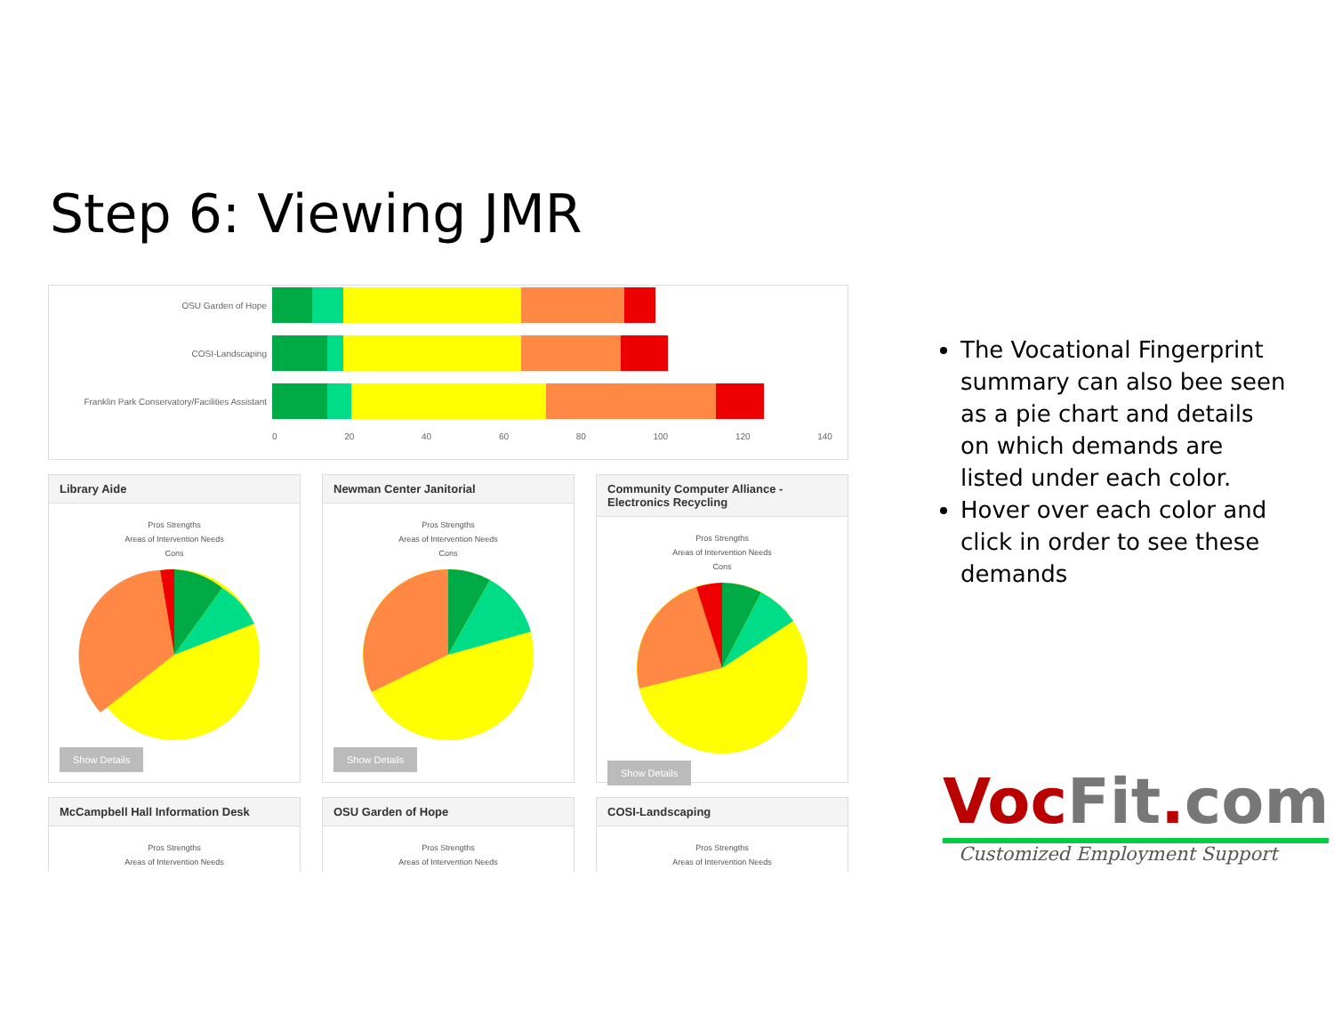Step 6: Viewing JMR
OSU Garden of Hope
COSI-Landscaping
Franklin Park Conservatory/Facilities Assistant
0 20 40 60 80 100 120 140
Library Aide
Pros Strengths
Areas of Intervention Needs
Cons
Show Details
Newman Center Janitorial
Pros Strengths
Areas of Intervention Needs
Cons
Show Details
Community Computer Alliance - Electronics Recycling
Pros Strengths
Areas of Intervention Needs
Cons
Show Details
McCampbell Hall Information Desk
Pros Strengths
Areas of Intervention Needs
OSU Garden of Hope
Pros Strengths
Areas of Intervention Needs
COSI-Landscaping
Pros Strengths
Areas of Intervention Needs
The Vocational Fingerprint summary can also bee seen as a pie chart and details on which demands are listed under each color.
Hover over each color and click in order to see these demands
VocFit.com
Customized Employment Support